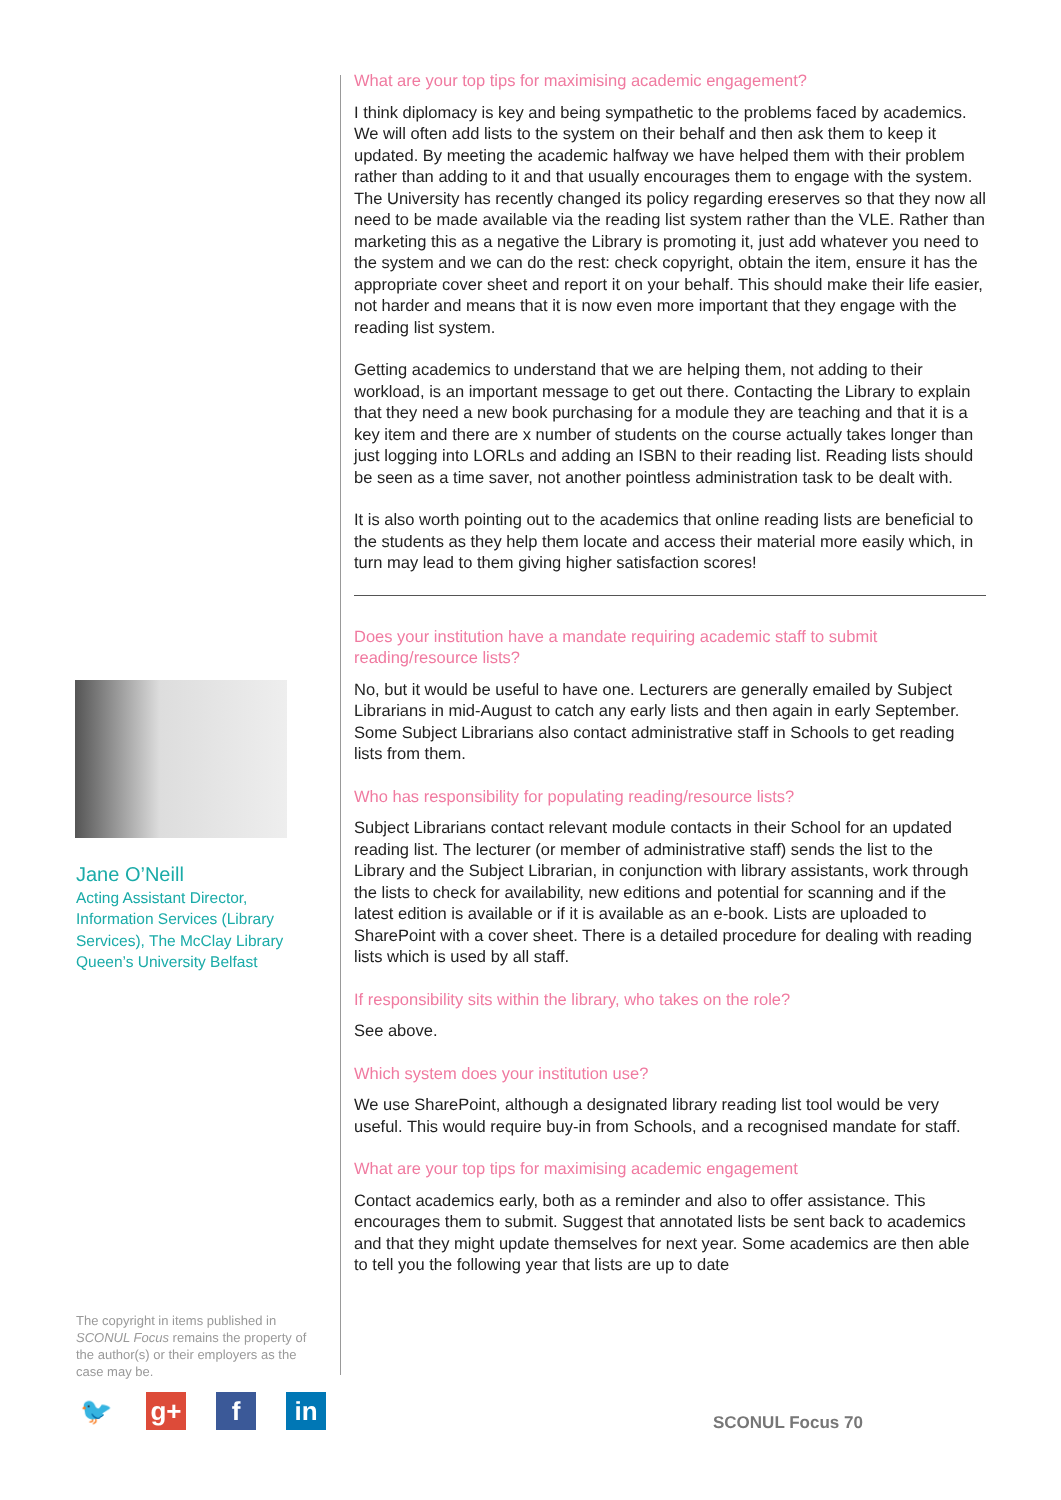Jane O’Neill
Acting Assistant Director,
Information Services (Library
Services), The McClay Library
Queen’s University Belfast
The copyright in items published in SCONUL Focus remains the property of the author(s) or their employers as the case may be.
🐦 g+ f in
What are your top tips for maximising academic engagement?
I think diplomacy is key and being sympathetic to the problems faced by academics. We will often add lists to the system on their behalf and then ask them to keep it updated. By meeting the academic halfway we have helped them with their problem rather than adding to it and that usually encourages them to engage with the system. The University has recently changed its policy regarding ereserves so that they now all need to be made available via the reading list system rather than the VLE. Rather than marketing this as a negative the Library is promoting it, just add whatever you need to the system and we can do the rest: check copyright, obtain the item, ensure it has the appropriate cover sheet and report it on your behalf. This should make their life easier, not harder and means that it is now even more important that they engage with the reading list system.
Getting academics to understand that we are helping them, not adding to their workload, is an important message to get out there. Contacting the Library to explain that they need a new book purchasing for a module they are teaching and that it is a key item and there are x number of students on the course actually takes longer than just logging into LORLs and adding an ISBN to their reading list. Reading lists should be seen as a time saver, not another pointless administration task to be dealt with.
It is also worth pointing out to the academics that online reading lists are beneficial to the students as they help them locate and access their material more easily which, in turn may lead to them giving higher satisfaction scores!
Does your institution have a mandate requiring academic staff to submit reading/resource lists?
No, but it would be useful to have one. Lecturers are generally emailed by Subject Librarians in mid-August to catch any early lists and then again in early September. Some Subject Librarians also contact administrative staff in Schools to get reading lists from them.
Who has responsibility for populating reading/resource lists?
Subject Librarians contact relevant module contacts in their School for an updated reading list. The lecturer (or member of administrative staff) sends the list to the Library and the Subject Librarian, in conjunction with library assistants, work through the lists to check for availability, new editions and potential for scanning and if the latest edition is available or if it is available as an e-book. Lists are uploaded to SharePoint with a cover sheet. There is a detailed procedure for dealing with reading lists which is used by all staff.
If responsibility sits within the library, who takes on the role?
See above.
Which system does your institution use?
We use SharePoint, although a designated library reading list tool would be very useful. This would require buy-in from Schools, and a recognised mandate for staff.
What are your top tips for maximising academic engagement
Contact academics early, both as a reminder and also to offer assistance. This encourages them to submit. Suggest that annotated lists be sent back to academics and that they might update themselves for next year. Some academics are then able to tell you the following year that lists are up to date
SCONUL Focus 70